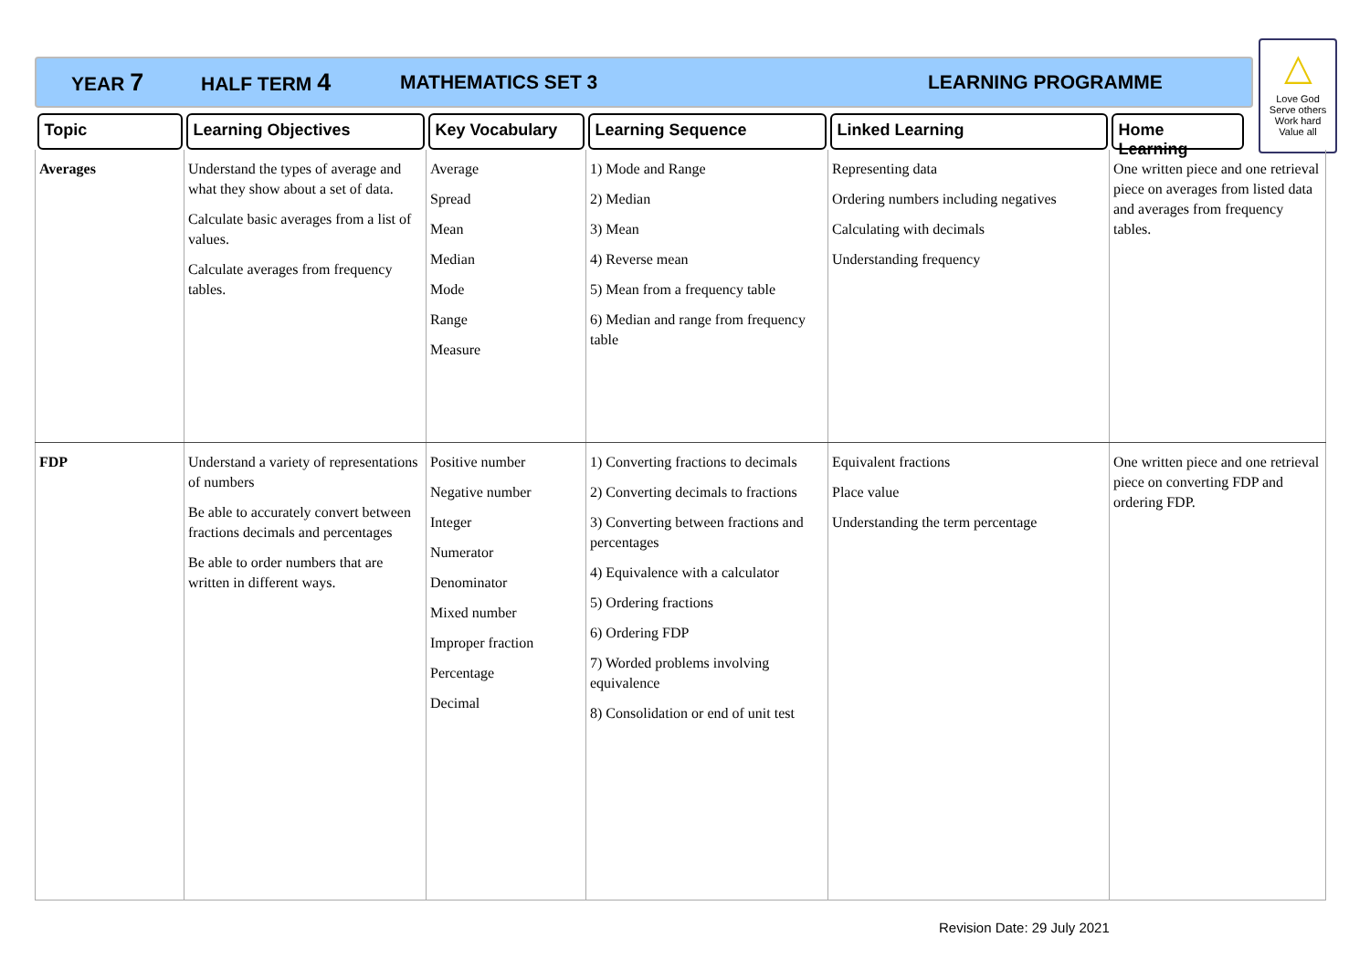YEAR 7 HALF TERM 4 MATHEMATICS SET 3 LEARNING PROGRAMME
△
Love God
Serve others
Work hard
Value all
| Topic | Learning Objectives | Key Vocabulary | Learning Sequence | Linked Learning | Home Learning |
| --- | --- | --- | --- | --- | --- |
| Averages | Understand the types of average and what they show about a set of data. Calculate basic averages from a list of values. Calculate averages from frequency tables. | Average Spread Mean Median Mode Range Measure | 1) Mode and Range 2) Median 3) Mean 4) Reverse mean 5) Mean from a frequency table 6) Median and range from frequency table | Representing data Ordering numbers including negatives Calculating with decimals Understanding frequency | One written piece and one retrieval piece on averages from listed data and averages from frequency tables. |
| FDP | Understand a variety of representations of numbers Be able to accurately convert between fractions decimals and percentages Be able to order numbers that are written in different ways. | Positive number Negative number Integer Numerator Denominator Mixed number Improper fraction Percentage Decimal | 1) Converting fractions to decimals 2) Converting decimals to fractions 3) Converting between fractions and percentages 4) Equivalence with a calculator 5) Ordering fractions 6) Ordering FDP 7) Worded problems involving equivalence 8) Consolidation or end of unit test | Equivalent fractions Place value Understanding the term percentage | One written piece and one retrieval piece on converting FDP and ordering FDP. |
Revision Date: 29 July 2021